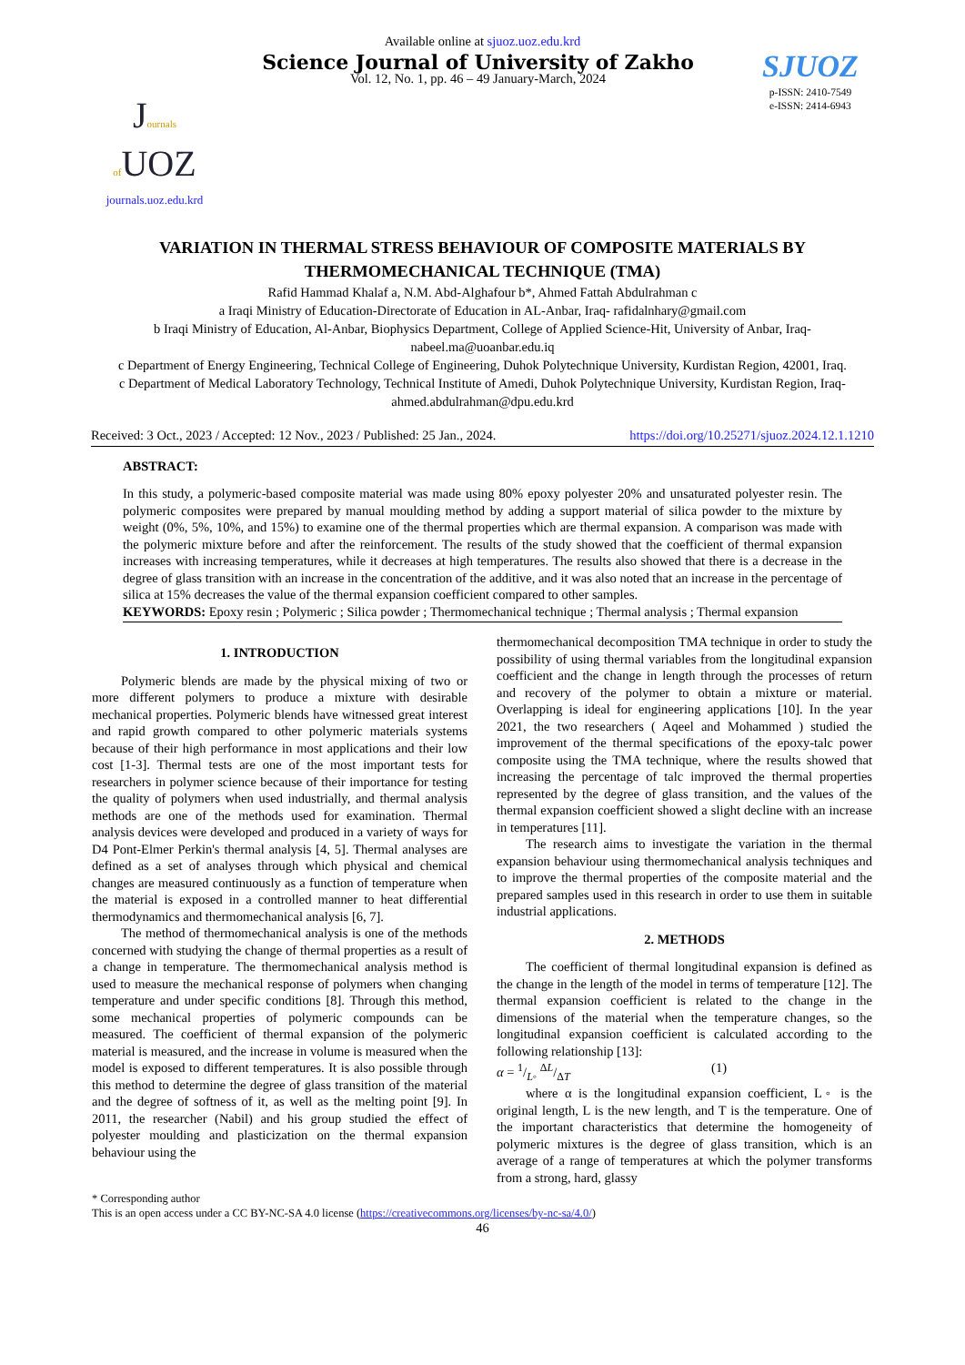Available online at sjuoz.uoz.edu.krd
Journals of UOZ
journals.uoz.edu.krd
Science Journal of University of Zakho
Vol. 12, No. 1, pp. 46 – 49 January-March, 2024
SJUOZ
p-ISSN: 2410-7549
e-ISSN: 2414-6943
VARIATION IN THERMAL STRESS BEHAVIOUR OF COMPOSITE MATERIALS BY THERMOMECHANICAL TECHNIQUE (TMA)
Rafid Hammad Khalaf a, N.M. Abd-Alghafour b*, Ahmed Fattah Abdulrahman c
a Iraqi Ministry of Education-Directorate of Education in AL-Anbar, Iraq- rafidalnhary@gmail.com
b Iraqi Ministry of Education, Al-Anbar, Biophysics Department, College of Applied Science-Hit, University of Anbar, Iraq-nabeel.ma@uoanbar.edu.iq
c Department of Energy Engineering, Technical College of Engineering, Duhok Polytechnique University, Kurdistan Region, 42001, Iraq.
c Department of Medical Laboratory Technology, Technical Institute of Amedi, Duhok Polytechnique University, Kurdistan Region, Iraq-ahmed.abdulrahman@dpu.edu.krd
Received: 3 Oct., 2023 / Accepted: 12 Nov., 2023 / Published: 25 Jan., 2024. https://doi.org/10.25271/sjuoz.2024.12.1.1210
ABSTRACT:
In this study, a polymeric-based composite material was made using 80% epoxy polyester 20% and unsaturated polyester resin. The polymeric composites were prepared by manual moulding method by adding a support material of silica powder to the mixture by weight (0%, 5%, 10%, and 15%) to examine one of the thermal properties which are thermal expansion. A comparison was made with the polymeric mixture before and after the reinforcement. The results of the study showed that the coefficient of thermal expansion increases with increasing temperatures, while it decreases at high temperatures. The results also showed that there is a decrease in the degree of glass transition with an increase in the concentration of the additive, and it was also noted that an increase in the percentage of silica at 15% decreases the value of the thermal expansion coefficient compared to other samples.
KEYWORDS: Epoxy resin ; Polymeric ; Silica powder ; Thermomechanical technique ; Thermal analysis ; Thermal expansion
1. INTRODUCTION
Polymeric blends are made by the physical mixing of two or more different polymers to produce a mixture with desirable mechanical properties. Polymeric blends have witnessed great interest and rapid growth compared to other polymeric materials systems because of their high performance in most applications and their low cost [1-3]. Thermal tests are one of the most important tests for researchers in polymer science because of their importance for testing the quality of polymers when used industrially, and thermal analysis methods are one of the methods used for examination. Thermal analysis devices were developed and produced in a variety of ways for D4 Pont-Elmer Perkin's thermal analysis [4, 5]. Thermal analyses are defined as a set of analyses through which physical and chemical changes are measured continuously as a function of temperature when the material is exposed in a controlled manner to heat differential thermodynamics and thermomechanical analysis [6, 7].
The method of thermomechanical analysis is one of the methods concerned with studying the change of thermal properties as a result of a change in temperature. The thermomechanical analysis method is used to measure the mechanical response of polymers when changing temperature and under specific conditions [8]. Through this method, some mechanical properties of polymeric compounds can be measured. The coefficient of thermal expansion of the polymeric material is measured, and the increase in volume is measured when the model is exposed to different temperatures. It is also possible through this method to determine the degree of glass transition of the material and the degree of softness of it, as well as the melting point [9]. In 2011, the researcher (Nabil) and his group studied the effect of polyester moulding and plasticization on the thermal expansion behaviour using the
thermomechanical decomposition TMA technique in order to study the possibility of using thermal variables from the longitudinal expansion coefficient and the change in length through the processes of return and recovery of the polymer to obtain a mixture or material. Overlapping is ideal for engineering applications [10]. In the year 2021, the two researchers ( Aqeel and Mohammed ) studied the improvement of the thermal specifications of the epoxy-talc power composite using the TMA technique, where the results showed that increasing the percentage of talc improved the thermal properties represented by the degree of glass transition, and the values of the thermal expansion coefficient showed a slight decline with an increase in temperatures [11].
The research aims to investigate the variation in the thermal expansion behaviour using thermomechanical analysis techniques and to improve the thermal properties of the composite material and the prepared samples used in this research in order to use them in suitable industrial applications.
2. METHODS
The coefficient of thermal longitudinal expansion is defined as the change in the length of the model in terms of temperature [12]. The thermal expansion coefficient is related to the change in the dimensions of the material when the temperature changes, so the longitudinal expansion coefficient is calculated according to the following relationship [13]:
α = 1/L◦ ΔL/ΔT (1)
where α is the longitudinal expansion coefficient, L◦ is the original length, L is the new length, and T is the temperature. One of the important characteristics that determine the homogeneity of polymeric mixtures is the degree of glass transition, which is an average of a range of temperatures at which the polymer transforms from a strong, hard, glassy
* Corresponding author
This is an open access under a CC BY-NC-SA 4.0 license (https://creativecommons.org/licenses/by-nc-sa/4.0/)
46